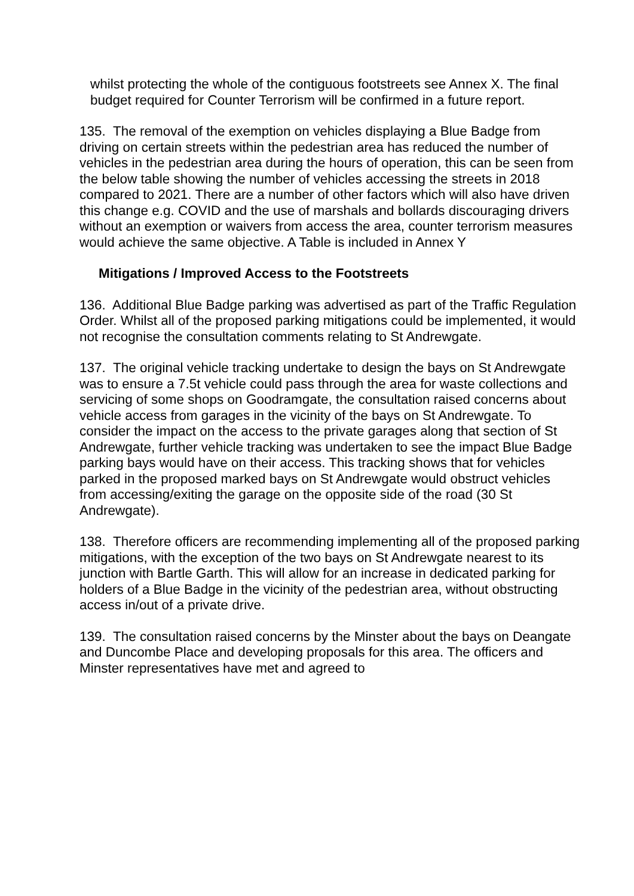whilst protecting the whole of the contiguous footstreets see Annex X. The final budget required for Counter Terrorism will be confirmed in a future report.
135. The removal of the exemption on vehicles displaying a Blue Badge from driving on certain streets within the pedestrian area has reduced the number of vehicles in the pedestrian area during the hours of operation, this can be seen from the below table showing the number of vehicles accessing the streets in 2018 compared to 2021. There are a number of other factors which will also have driven this change e.g. COVID and the use of marshals and bollards discouraging drivers without an exemption or waivers from access the area, counter terrorism measures would achieve the same objective. A Table is included in Annex Y
Mitigations / Improved Access to the Footstreets
136. Additional Blue Badge parking was advertised as part of the Traffic Regulation Order. Whilst all of the proposed parking mitigations could be implemented, it would not recognise the consultation comments relating to St Andrewgate.
137. The original vehicle tracking undertake to design the bays on St Andrewgate was to ensure a 7.5t vehicle could pass through the area for waste collections and servicing of some shops on Goodramgate, the consultation raised concerns about vehicle access from garages in the vicinity of the bays on St Andrewgate. To consider the impact on the access to the private garages along that section of St Andrewgate, further vehicle tracking was undertaken to see the impact Blue Badge parking bays would have on their access. This tracking shows that for vehicles parked in the proposed marked bays on St Andrewgate would obstruct vehicles from accessing/exiting the garage on the opposite side of the road (30 St Andrewgate).
138. Therefore officers are recommending implementing all of the proposed parking mitigations, with the exception of the two bays on St Andrewgate nearest to its junction with Bartle Garth. This will allow for an increase in dedicated parking for holders of a Blue Badge in the vicinity of the pedestrian area, without obstructing access in/out of a private drive.
139. The consultation raised concerns by the Minster about the bays on Deangate and Duncombe Place and developing proposals for this area. The officers and Minster representatives have met and agreed to